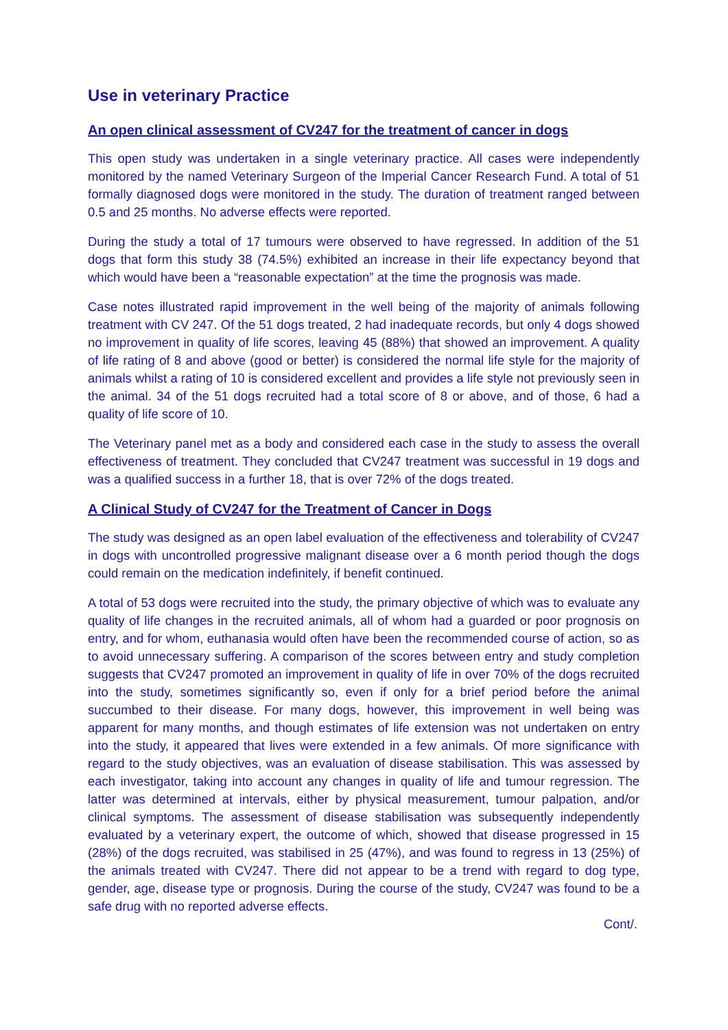Use in veterinary Practice
An open clinical assessment of CV247 for the treatment of cancer in dogs
This open study was undertaken in a single veterinary practice. All cases were independently monitored by the named Veterinary Surgeon of the Imperial Cancer Research Fund. A total of 51 formally diagnosed dogs were monitored in the study. The duration of treatment ranged between 0.5 and 25 months. No adverse effects were reported.
During the study a total of 17 tumours were observed to have regressed. In addition of the 51 dogs that form this study 38 (74.5%) exhibited an increase in their life expectancy beyond that which would have been a “reasonable expectation” at the time the prognosis was made.
Case notes illustrated rapid improvement in the well being of the majority of animals following treatment with CV 247. Of the 51 dogs treated, 2 had inadequate records, but only 4 dogs showed no improvement in quality of life scores, leaving 45 (88%) that showed an improvement. A quality of life rating of 8 and above (good or better) is considered the normal life style for the majority of animals whilst a rating of 10 is considered excellent and provides a life style not previously seen in the animal. 34 of the 51 dogs recruited had a total score of 8 or above, and of those, 6 had a quality of life score of 10.
The Veterinary panel met as a body and considered each case in the study to assess the overall effectiveness of treatment. They concluded that CV247 treatment was successful in 19 dogs and was a qualified success in a further 18, that is over 72% of the dogs treated.
A Clinical Study of CV247 for the Treatment of Cancer in Dogs
The study was designed as an open label evaluation of the effectiveness and tolerability of CV247 in dogs with uncontrolled progressive malignant disease over a 6 month period though the dogs could remain on the medication indefinitely, if benefit continued.
A total of 53 dogs were recruited into the study, the primary objective of which was to evaluate any quality of life changes in the recruited animals, all of whom had a guarded or poor prognosis on entry, and for whom, euthanasia would often have been the recommended course of action, so as to avoid unnecessary suffering. A comparison of the scores between entry and study completion suggests that CV247 promoted an improvement in quality of life in over 70% of the dogs recruited into the study, sometimes significantly so, even if only for a brief period before the animal succumbed to their disease. For many dogs, however, this improvement in well being was apparent for many months, and though estimates of life extension was not undertaken on entry into the study, it appeared that lives were extended in a few animals. Of more significance with regard to the study objectives, was an evaluation of disease stabilisation. This was assessed by each investigator, taking into account any changes in quality of life and tumour regression. The latter was determined at intervals, either by physical measurement, tumour palpation, and/or clinical symptoms. The assessment of disease stabilisation was subsequently independently evaluated by a veterinary expert, the outcome of which, showed that disease progressed in 15 (28%) of the dogs recruited, was stabilised in 25 (47%), and was found to regress in 13 (25%) of the animals treated with CV247. There did not appear to be a trend with regard to dog type, gender, age, disease type or prognosis. During the course of the study, CV247 was found to be a safe drug with no reported adverse effects.
Cont/.